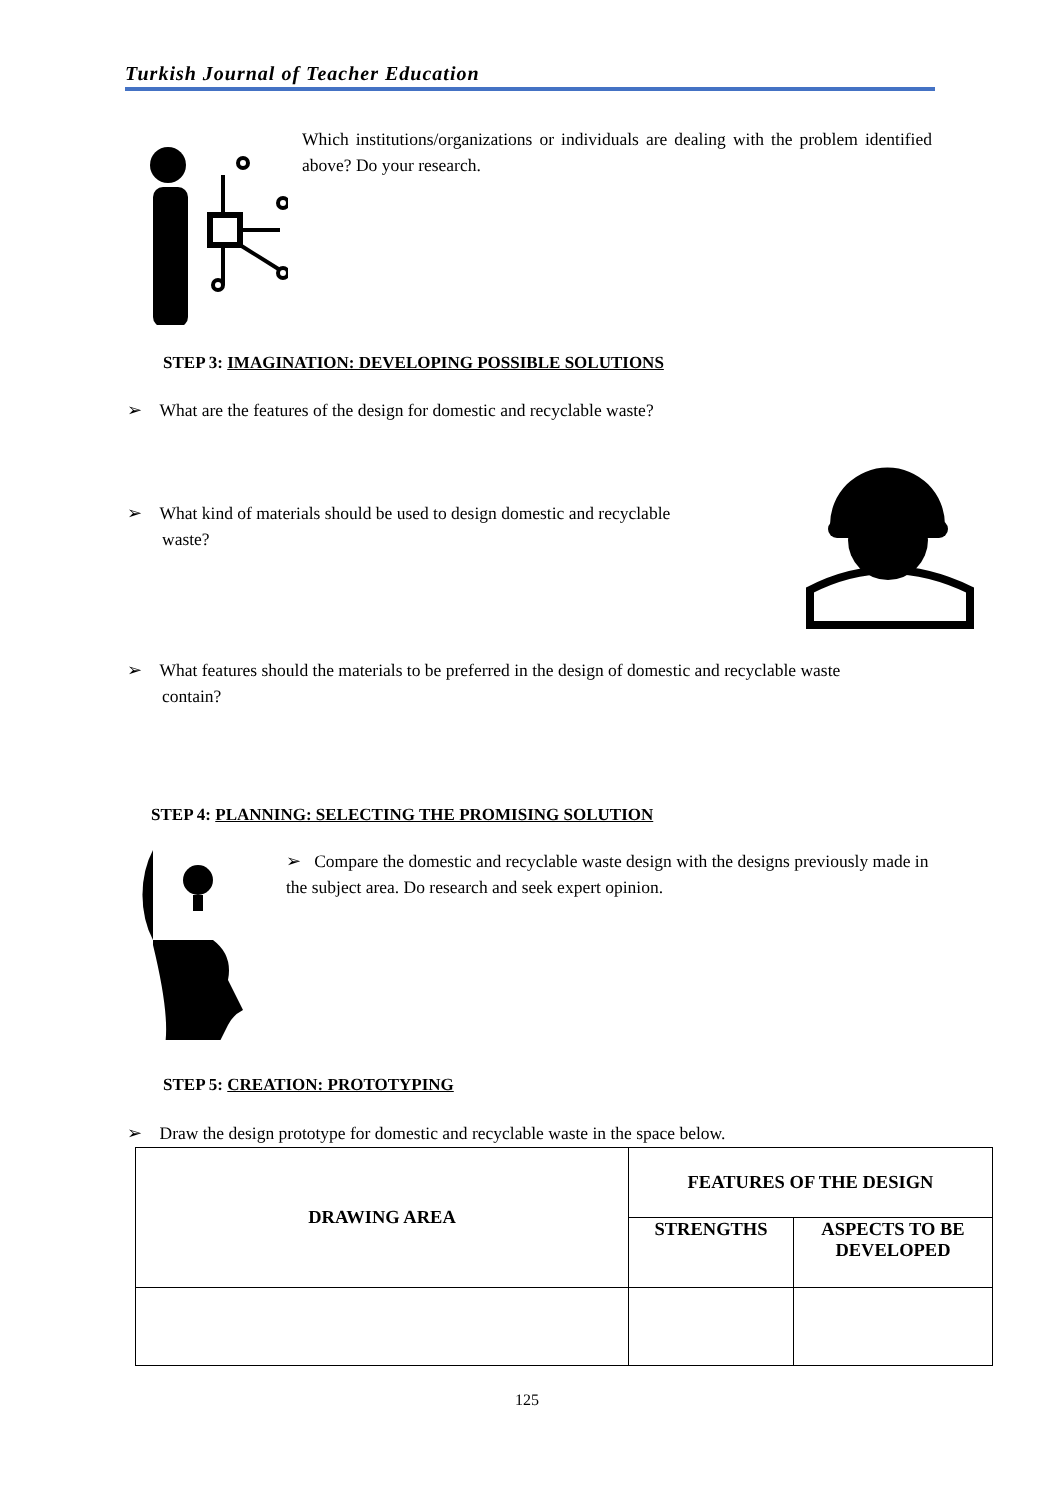Turkish Journal of Teacher Education
Which institutions/organizations or individuals are dealing with the problem identified above? Do your research.
STEP 3: IMAGINATION: DEVELOPING POSSIBLE SOLUTIONS
➢ What are the features of the design for domestic and recyclable waste?
➢ What kind of materials should be used to design domestic and recyclable
waste?
➢ What features should the materials to be preferred in the design of domestic and recyclable waste
contain?
STEP 4: PLANNING: SELECTING THE PROMISING SOLUTION
➢ Compare the domestic and recyclable waste design with the designs previously made in the subject area. Do research and seek expert opinion.
STEP 5: CREATION: PROTOTYPING
➢ Draw the design prototype for domestic and recyclable waste in the space below.
| DRAWING AREA | FEATURES OF THE DESIGN | |
| --- | --- | --- |
| | STRENGTHS | ASPECTS TO BE DEVELOPED |
125